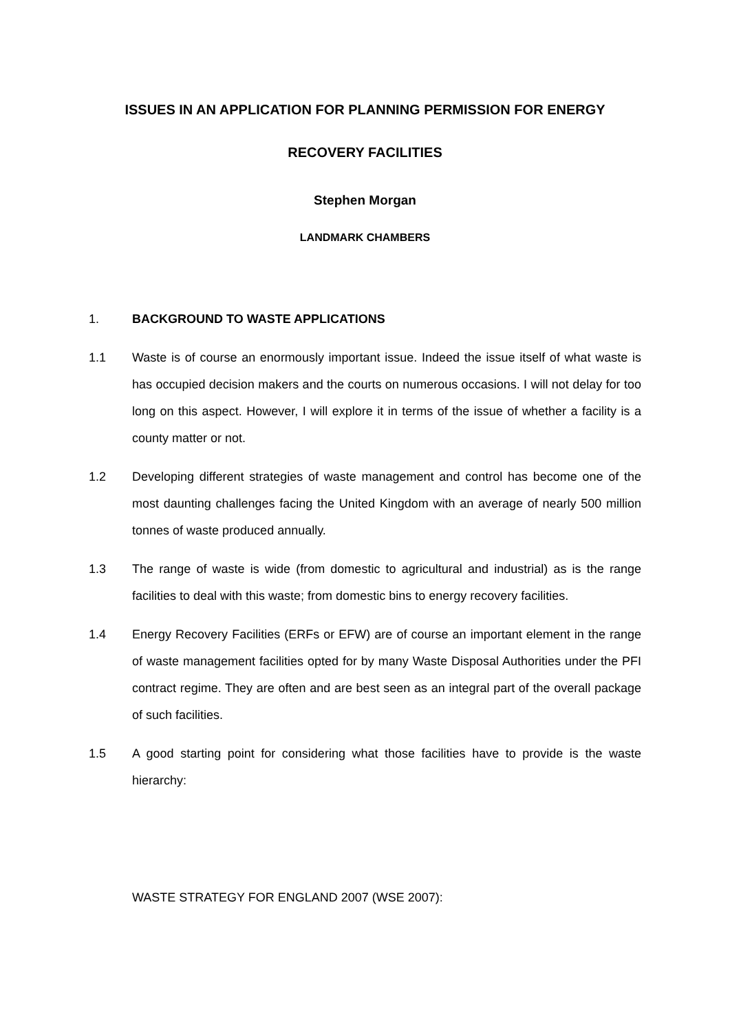ISSUES IN AN APPLICATION FOR PLANNING PERMISSION FOR ENERGY
RECOVERY FACILITIES
Stephen Morgan
LANDMARK CHAMBERS
1. BACKGROUND TO WASTE APPLICATIONS
1.1 Waste is of course an enormously important issue. Indeed the issue itself of what waste is has occupied decision makers and the courts on numerous occasions. I will not delay for too long on this aspect. However, I will explore it in terms of the issue of whether a facility is a county matter or not.
1.2 Developing different strategies of waste management and control has become one of the most daunting challenges facing the United Kingdom with an average of nearly 500 million tonnes of waste produced annually.
1.3 The range of waste is wide (from domestic to agricultural and industrial) as is the range facilities to deal with this waste; from domestic bins to energy recovery facilities.
1.4 Energy Recovery Facilities (ERFs or EFW) are of course an important element in the range of waste management facilities opted for by many Waste Disposal Authorities under the PFI contract regime. They are often and are best seen as an integral part of the overall package of such facilities.
1.5 A good starting point for considering what those facilities have to provide is the waste hierarchy:
WASTE STRATEGY FOR ENGLAND 2007 (WSE 2007):